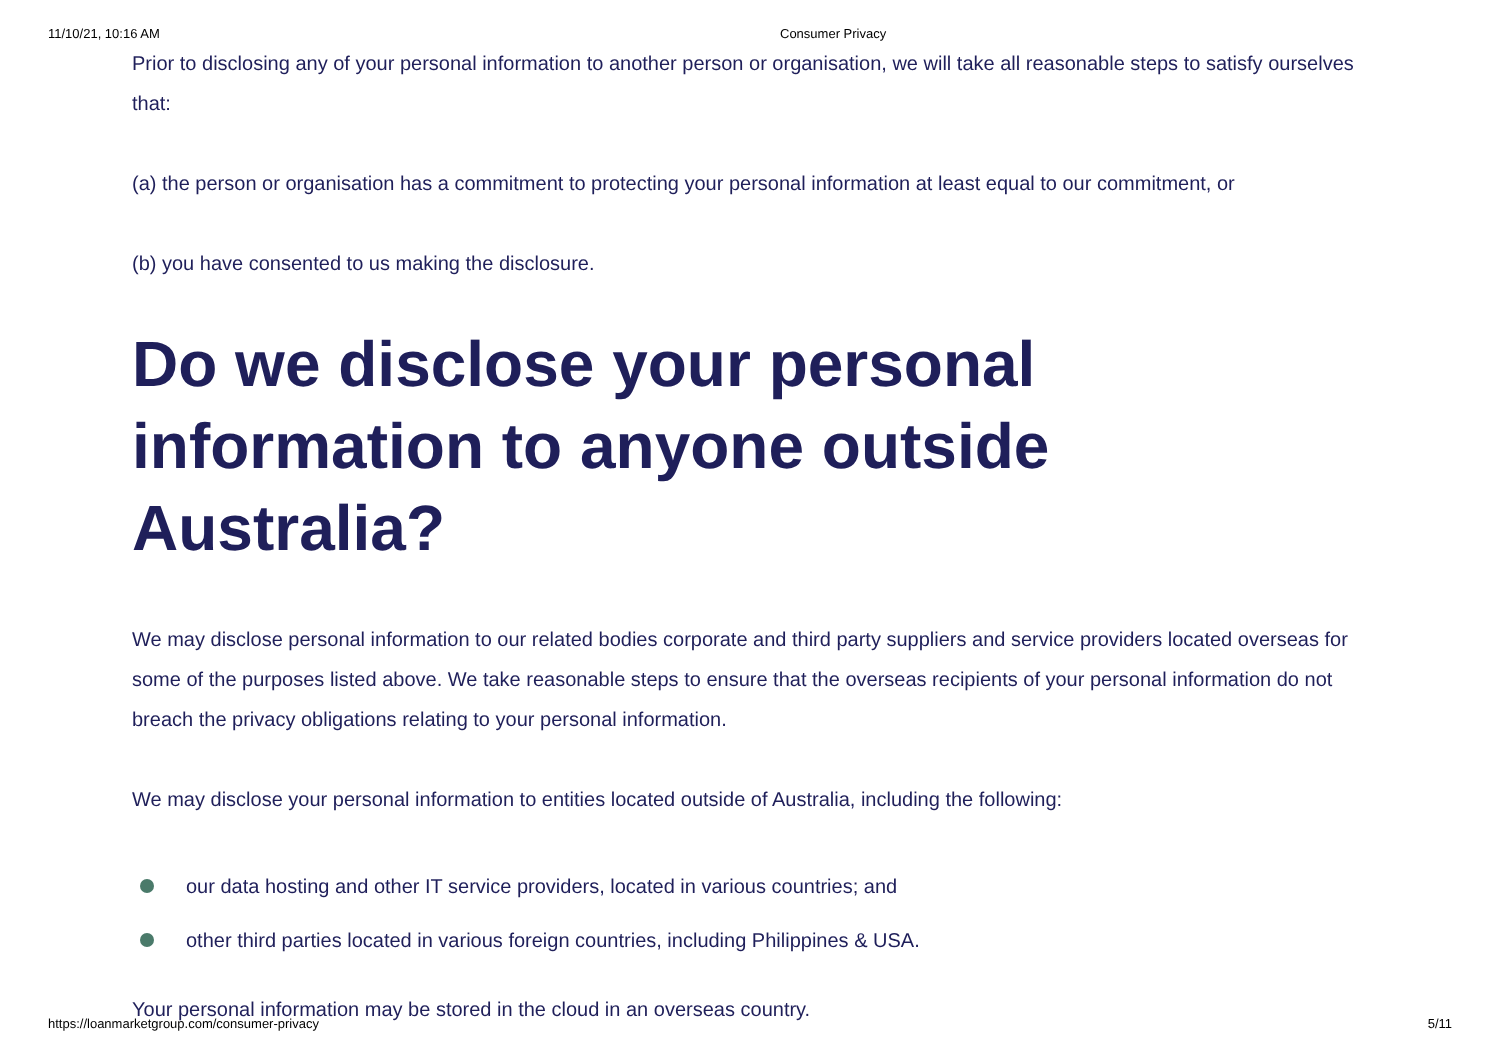11/10/21, 10:16 AM Consumer Privacy
Prior to disclosing any of your personal information to another person or organisation, we will take all reasonable steps to satisfy ourselves that:
(a) the person or organisation has a commitment to protecting your personal information at least equal to our commitment, or
(b) you have consented to us making the disclosure.
Do we disclose your personal information to anyone outside Australia?
We may disclose personal information to our related bodies corporate and third party suppliers and service providers located overseas for some of the purposes listed above. We take reasonable steps to ensure that the overseas recipients of your personal information do not breach the privacy obligations relating to your personal information.
We may disclose your personal information to entities located outside of Australia, including the following:
our data hosting and other IT service providers, located in various countries; and
other third parties located in various foreign countries, including Philippines & USA.
Your personal information may be stored in the cloud in an overseas country.
https://loanmarketgroup.com/consumer-privacy
5/11